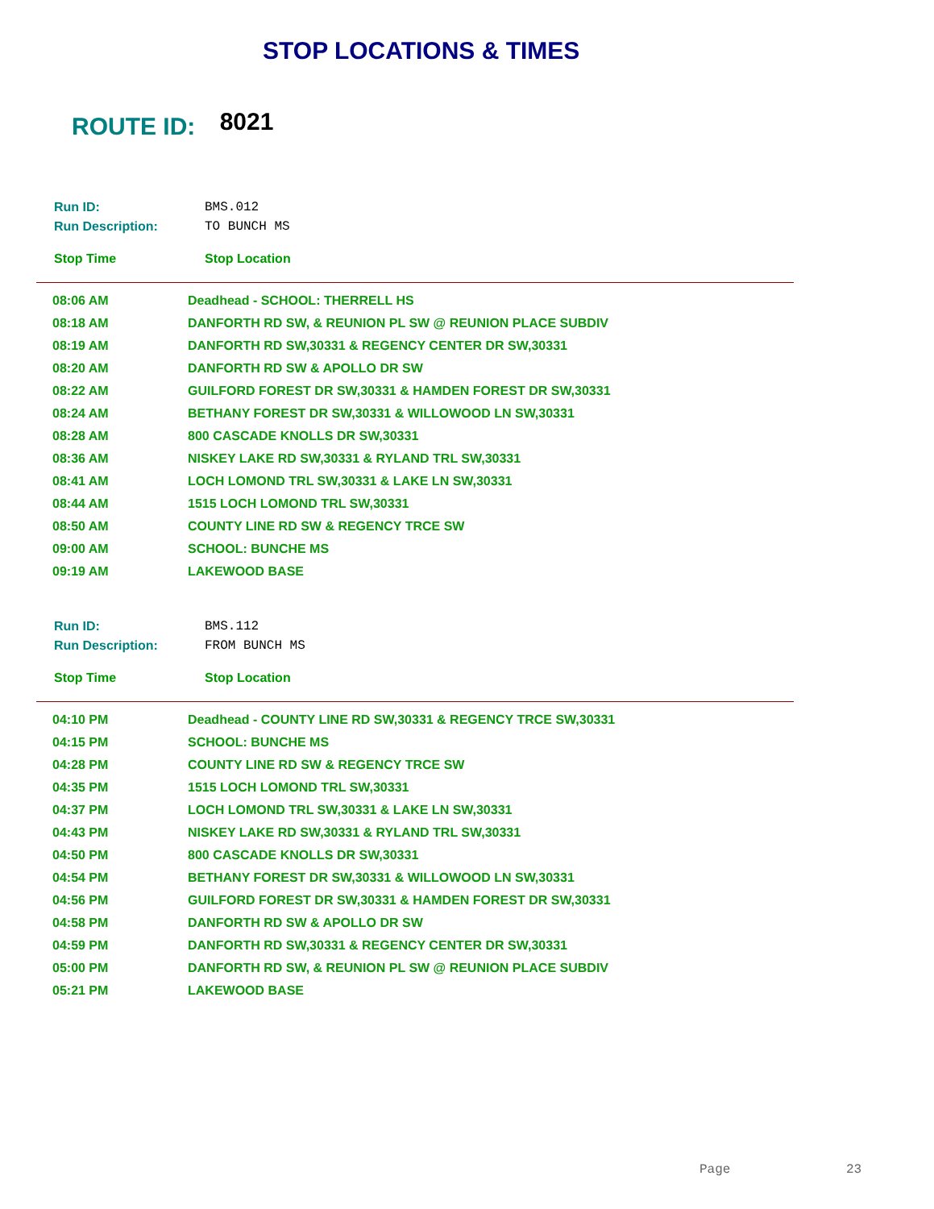STOP LOCATIONS & TIMES
ROUTE ID: 8021
| Run ID: | BMS.012 |
| Run Description: | TO BUNCH MS |
| Stop Time | Stop Location |
| 08:06 AM | Deadhead - SCHOOL: THERRELL HS |
| 08:18 AM | DANFORTH RD SW, & REUNION PL SW @ REUNION PLACE SUBDIV |
| 08:19 AM | DANFORTH RD SW,30331 & REGENCY CENTER DR SW,30331 |
| 08:20 AM | DANFORTH RD SW & APOLLO DR SW |
| 08:22 AM | GUILFORD FOREST DR SW,30331 & HAMDEN FOREST DR SW,30331 |
| 08:24 AM | BETHANY FOREST DR SW,30331 & WILLOWOOD LN SW,30331 |
| 08:28 AM | 800 CASCADE KNOLLS DR SW,30331 |
| 08:36 AM | NISKEY LAKE RD SW,30331 & RYLAND TRL SW,30331 |
| 08:41 AM | LOCH LOMOND TRL SW,30331 & LAKE LN SW,30331 |
| 08:44 AM | 1515 LOCH LOMOND TRL SW,30331 |
| 08:50 AM | COUNTY LINE RD SW & REGENCY TRCE SW |
| 09:00 AM | SCHOOL: BUNCHE MS |
| 09:19 AM | LAKEWOOD BASE |
| Run ID: | BMS.112 |
| Run Description: | FROM BUNCH MS |
| Stop Time | Stop Location |
| 04:10 PM | Deadhead - COUNTY LINE RD SW,30331 & REGENCY TRCE SW,30331 |
| 04:15 PM | SCHOOL: BUNCHE MS |
| 04:28 PM | COUNTY LINE RD SW & REGENCY TRCE SW |
| 04:35 PM | 1515 LOCH LOMOND TRL SW,30331 |
| 04:37 PM | LOCH LOMOND TRL SW,30331 & LAKE LN SW,30331 |
| 04:43 PM | NISKEY LAKE RD SW,30331 & RYLAND TRL SW,30331 |
| 04:50 PM | 800 CASCADE KNOLLS DR SW,30331 |
| 04:54 PM | BETHANY FOREST DR SW,30331 & WILLOWOOD LN SW,30331 |
| 04:56 PM | GUILFORD FOREST DR SW,30331 & HAMDEN FOREST DR SW,30331 |
| 04:58 PM | DANFORTH RD SW & APOLLO DR SW |
| 04:59 PM | DANFORTH RD SW,30331 & REGENCY CENTER DR SW,30331 |
| 05:00 PM | DANFORTH RD SW, & REUNION PL SW @ REUNION PLACE SUBDIV |
| 05:21 PM | LAKEWOOD BASE |
Page 23